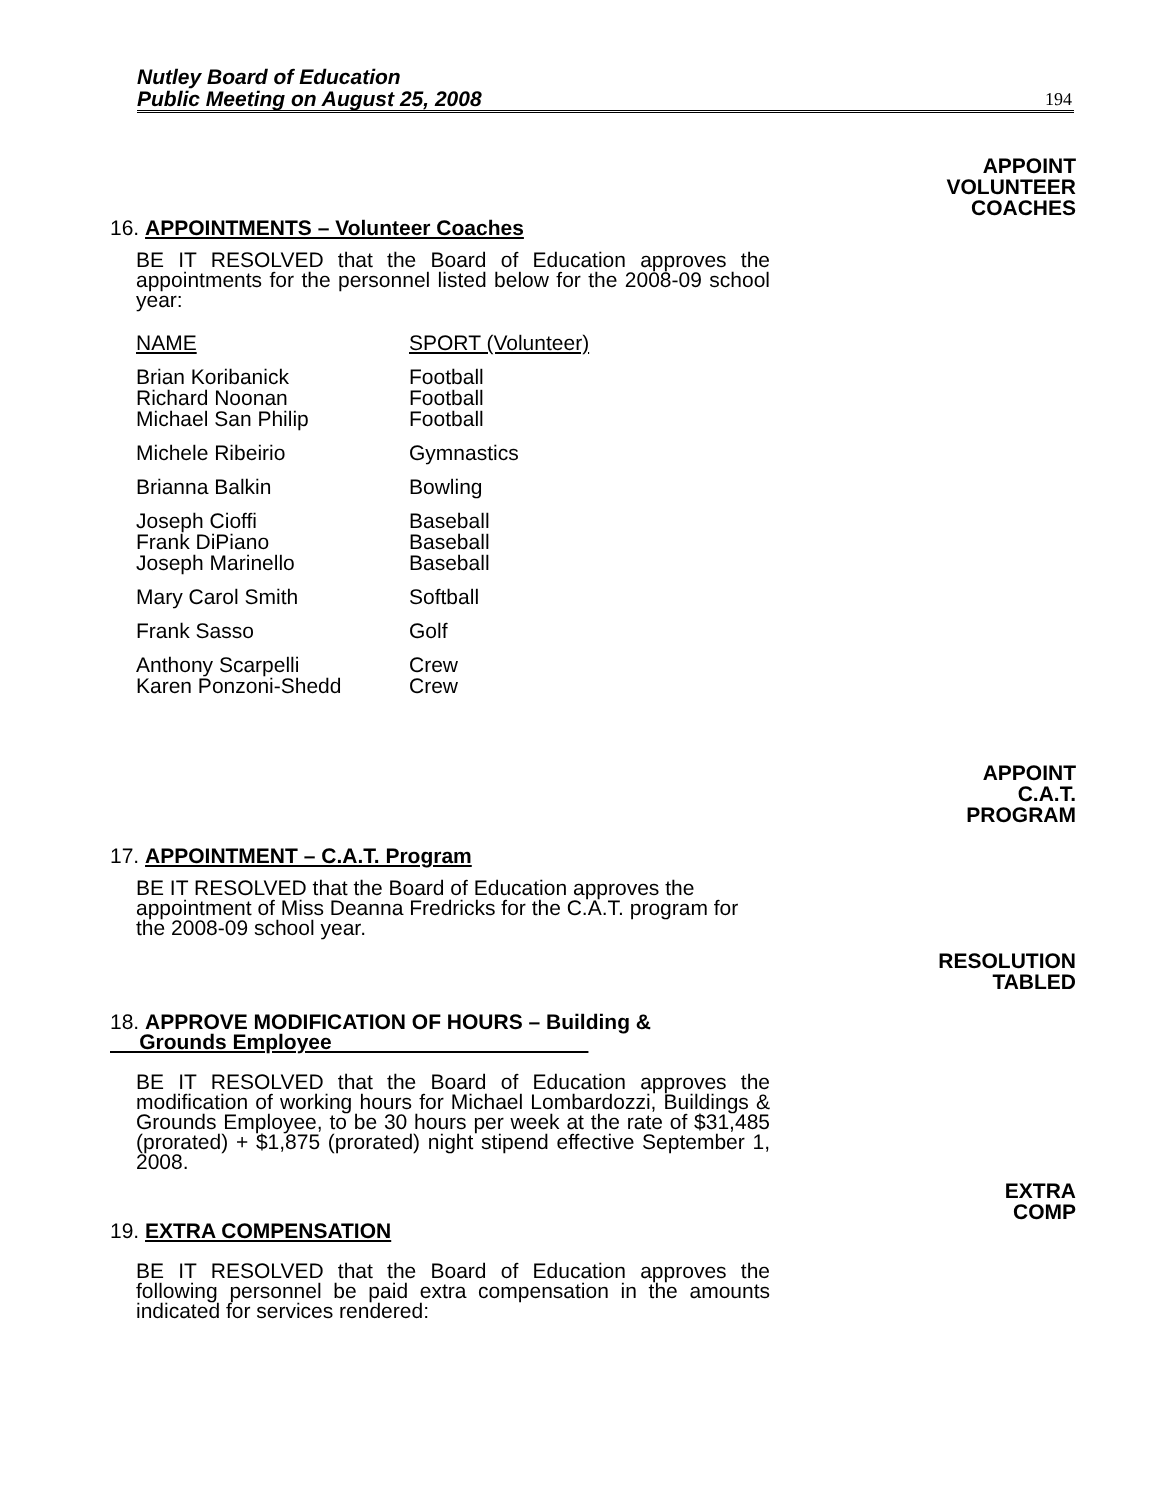Nutley Board of Education
Public Meeting on August 25, 2008
194
APPOINT
VOLUNTEER
COACHES
16. APPOINTMENTS – Volunteer Coaches
BE IT RESOLVED that the Board of Education approves the appointments for the personnel listed below for the 2008-09 school year:
| NAME | SPORT (Volunteer) |
| --- | --- |
| Brian Koribanick | Football |
| Richard Noonan | Football |
| Michael San Philip | Football |
| Michele Ribeirio | Gymnastics |
| Brianna Balkin | Bowling |
| Joseph Cioffi | Baseball |
| Frank DiPiano | Baseball |
| Joseph Marinello | Baseball |
| Mary Carol Smith | Softball |
| Frank Sasso | Golf |
| Anthony Scarpelli | Crew |
| Karen Ponzoni-Shedd | Crew |
APPOINT
C.A.T.
PROGRAM
17. APPOINTMENT – C.A.T. Program
BE IT RESOLVED that the Board of Education approves the appointment of Miss Deanna Fredricks for the C.A.T. program for the 2008-09 school year.
RESOLUTION
TABLED
18. APPROVE MODIFICATION OF HOURS – Building &
Grounds Employee
BE IT RESOLVED that the Board of Education approves the modification of working hours for Michael Lombardozzi, Buildings & Grounds Employee, to be 30 hours per week at the rate of $31,485 (prorated) + $1,875 (prorated) night stipend effective September 1, 2008.
EXTRA
COMP
19. EXTRA COMPENSATION
BE IT RESOLVED that the Board of Education approves the following personnel be paid extra compensation in the amounts indicated for services rendered: